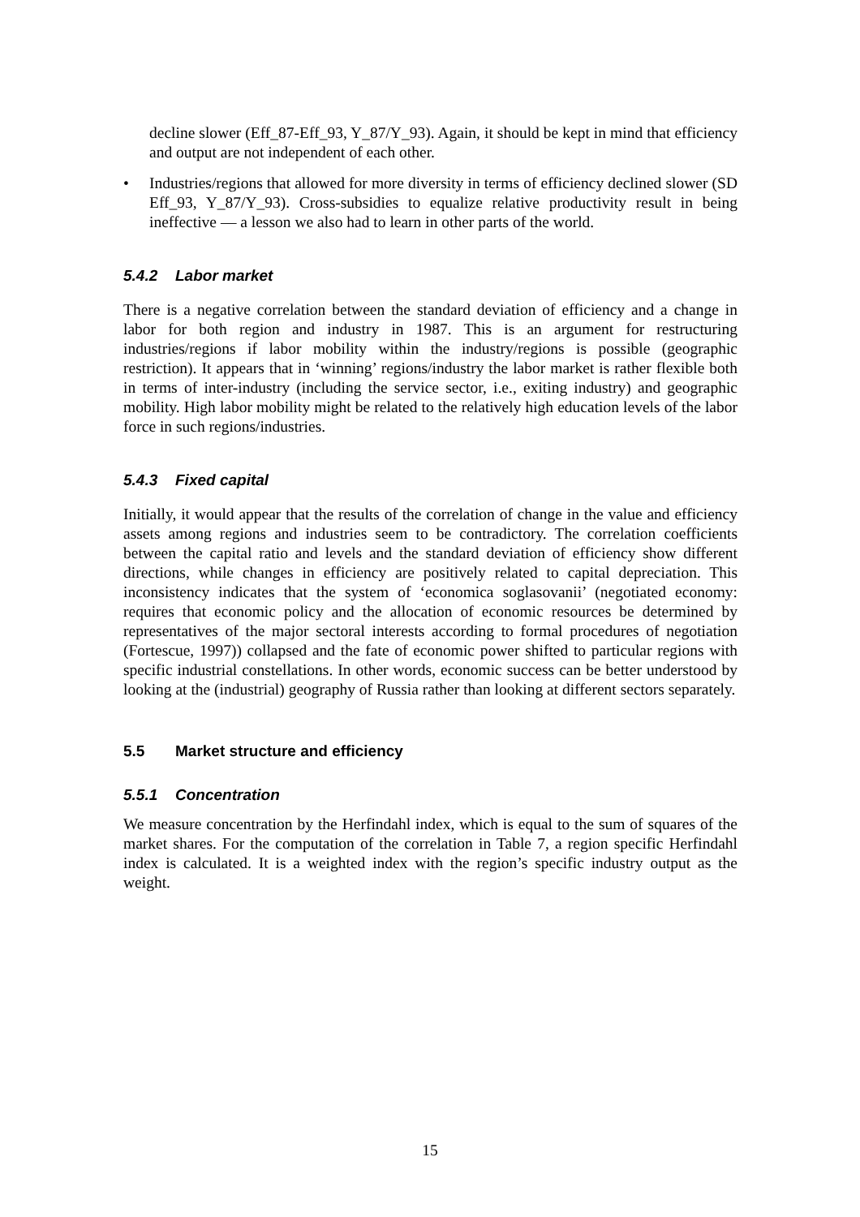decline slower (Eff_87-Eff_93, Y_87/Y_93). Again, it should be kept in mind that efficiency and output are not independent of each other.
• Industries/regions that allowed for more diversity in terms of efficiency declined slower (SD Eff_93, Y_87/Y_93). Cross-subsidies to equalize relative productivity result in being ineffective — a lesson we also had to learn in other parts of the world.
5.4.2 Labor market
There is a negative correlation between the standard deviation of efficiency and a change in labor for both region and industry in 1987. This is an argument for restructuring industries/regions if labor mobility within the industry/regions is possible (geographic restriction). It appears that in ‘winning’ regions/industry the labor market is rather flexible both in terms of inter-industry (including the service sector, i.e., exiting industry) and geographic mobility. High labor mobility might be related to the relatively high education levels of the labor force in such regions/industries.
5.4.3 Fixed capital
Initially, it would appear that the results of the correlation of change in the value and efficiency assets among regions and industries seem to be contradictory. The correlation coefficients between the capital ratio and levels and the standard deviation of efficiency show different directions, while changes in efficiency are positively related to capital depreciation. This inconsistency indicates that the system of ‘economica soglasovanii’ (negotiated economy: requires that economic policy and the allocation of economic resources be determined by representatives of the major sectoral interests according to formal procedures of negotiation (Fortescue, 1997)) collapsed and the fate of economic power shifted to particular regions with specific industrial constellations. In other words, economic success can be better understood by looking at the (industrial) geography of Russia rather than looking at different sectors separately.
5.5 Market structure and efficiency
5.5.1 Concentration
We measure concentration by the Herfindahl index, which is equal to the sum of squares of the market shares. For the computation of the correlation in Table 7, a region specific Herfindahl index is calculated. It is a weighted index with the region’s specific industry output as the weight.
15